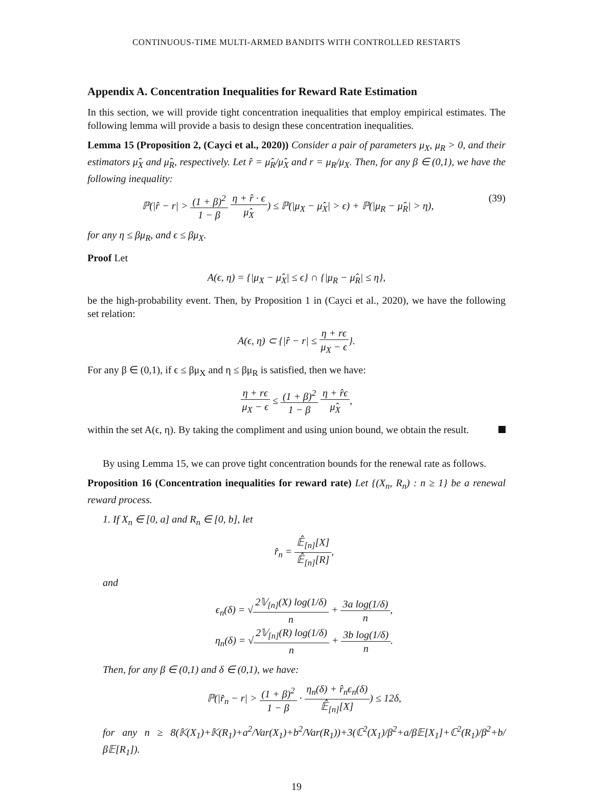CONTINUOUS-TIME MULTI-ARMED BANDITS WITH CONTROLLED RESTARTS
Appendix A. Concentration Inequalities for Reward Rate Estimation
In this section, we will provide tight concentration inequalities that employ empirical estimates. The following lemma will provide a basis to design these concentration inequalities.
Lemma 15 (Proposition 2, (Cayci et al., 2020)) Consider a pair of parameters μ<sub>X</sub>, μ<sub>R</sub> > 0, and their estimators μ̂<sub>X</sub> and μ̂<sub>R</sub>, respectively. Let r̂ = μ̂<sub>R</sub>/μ̂<sub>X</sub> and r = μ<sub>R</sub>/μ<sub>X</sub>. Then, for any β ∈ (0,1), we have the following inequality:
ℙ(|r̂ − r| > (1 + β)<sup>2</sup> 1 − β η + r̂ · ϵ μ̂<sub>X</sub>) ≤ ℙ(|μ<sub>X</sub> − μ̂<sub>X</sub>| > ϵ) + ℙ(|μ<sub>R</sub> − μ̂<sub>R</sub>| > η), (39)
for any η ≤ βμ<sub>R</sub>, and ϵ ≤ βμ<sub>X</sub>.
Proof Let
A(ϵ, η) = {|μ<sub>X</sub> − μ̂<sub>X</sub>| ≤ ϵ} ∩ {|μ<sub>R</sub> − μ̂<sub>R</sub>| ≤ η},
be the high-probability event. Then, by Proposition 1 in (Cayci et al., 2020), we have the following set relation:
A(ϵ, η) ⊂ {|r̂ − r| ≤ η + rϵ μ<sub>X</sub> − ϵ}.
For any β ∈ (0,1), if ϵ ≤ βμ<sub>X</sub> and η ≤ βμ<sub>R</sub> is satisfied, then we have:
η + rϵ μ<sub>X</sub> − ϵ ≤ (1 + β)<sup>2</sup> 1 − β η + r̂ϵ μ̂<sub>X</sub>,
within the set A(ϵ, η). By taking the compliment and using union bound, we obtain the result.
By using Lemma 15, we can prove tight concentration bounds for the renewal rate as follows.
Proposition 16 (Concentration inequalities for reward rate) Let {(X<sub>n</sub>, R<sub>n</sub>) : n ≥ 1} be a renewal reward process.
1. If X<sub>n</sub> ∈ [0, a] and R<sub>n</sub> ∈ [0, b], let
r̂<sub>n</sub> = 𝔼̂<sub>[n]</sub>[X] 𝔼̂<sub>[n]</sub>[R],
and
ϵ<sub>n</sub>(δ) = √2𝕍<sub>[n]</sub>(X) log(1/δ) n + 3a log(1/δ) n,
η<sub>n</sub>(δ) = √2𝕍<sub>[n]</sub>(R) log(1/δ) n + 3b log(1/δ) n.
Then, for any β ∈ (0,1) and δ ∈ (0,1), we have:
ℙ(|r̂<sub>n</sub> − r| > (1 + β)<sup>2</sup> 1 − β · η<sub>n</sub>(δ) + r̂<sub>n</sub>ϵ<sub>n</sub>(δ) 𝔼̂<sub>[n]</sub>[X]) ≤ 12δ,
for any n ≥ 8(𝕂(X<sub>1</sub>)+𝕂(R<sub>1</sub>)+a<sup>2</sup>/Var(X<sub>1</sub>)+b<sup>2</sup>/Var(R<sub>1</sub>))+3(ℂ<sup>2</sup>(X<sub>1</sub>)/β<sup>2</sup>+a/β𝔼[X<sub>1</sub>]+ℂ<sup>2</sup>(R<sub>1</sub>)/β<sup>2</sup>+b/β𝔼[R<sub>1</sub>]).
19